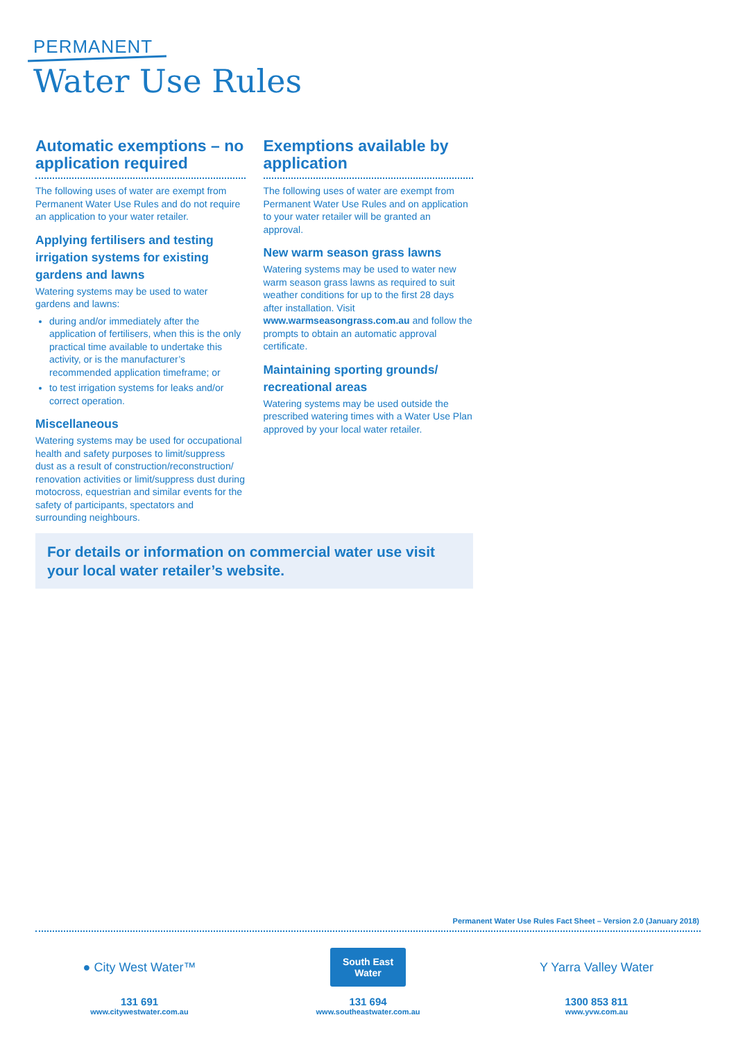PERMANENT
Water Use Rules
Automatic exemptions – no application required
The following uses of water are exempt from Permanent Water Use Rules and do not require an application to your water retailer.
Applying fertilisers and testing irrigation systems for existing gardens and lawns
Watering systems may be used to water gardens and lawns:
during and/or immediately after the application of fertilisers, when this is the only practical time available to undertake this activity, or is the manufacturer’s recommended application timeframe; or
to test irrigation systems for leaks and/or correct operation.
Miscellaneous
Watering systems may be used for occupational health and safety purposes to limit/suppress dust as a result of construction/reconstruction/ renovation activities or limit/suppress dust during motocross, equestrian and similar events for the safety of participants, spectators and surrounding neighbours.
Exemptions available by application
The following uses of water are exempt from Permanent Water Use Rules and on application to your water retailer will be granted an approval.
New warm season grass lawns
Watering systems may be used to water new warm season grass lawns as required to suit weather conditions for up to the first 28 days after installation. Visit www.warmseasongrass.com.au and follow the prompts to obtain an automatic approval certificate.
Maintaining sporting grounds/ recreational areas
Watering systems may be used outside the prescribed watering times with a Water Use Plan approved by your local water retailer.
For details or information on commercial water use visit your local water retailer’s website.
Permanent Water Use Rules Fact Sheet – Version 2.0 (January 2018)
● City West Water™
131 691
www.citywestwater.com.au
South East
Water
131 694
www.southeastwater.com.au
Y Yarra Valley Water
1300 853 811
www.yvw.com.au